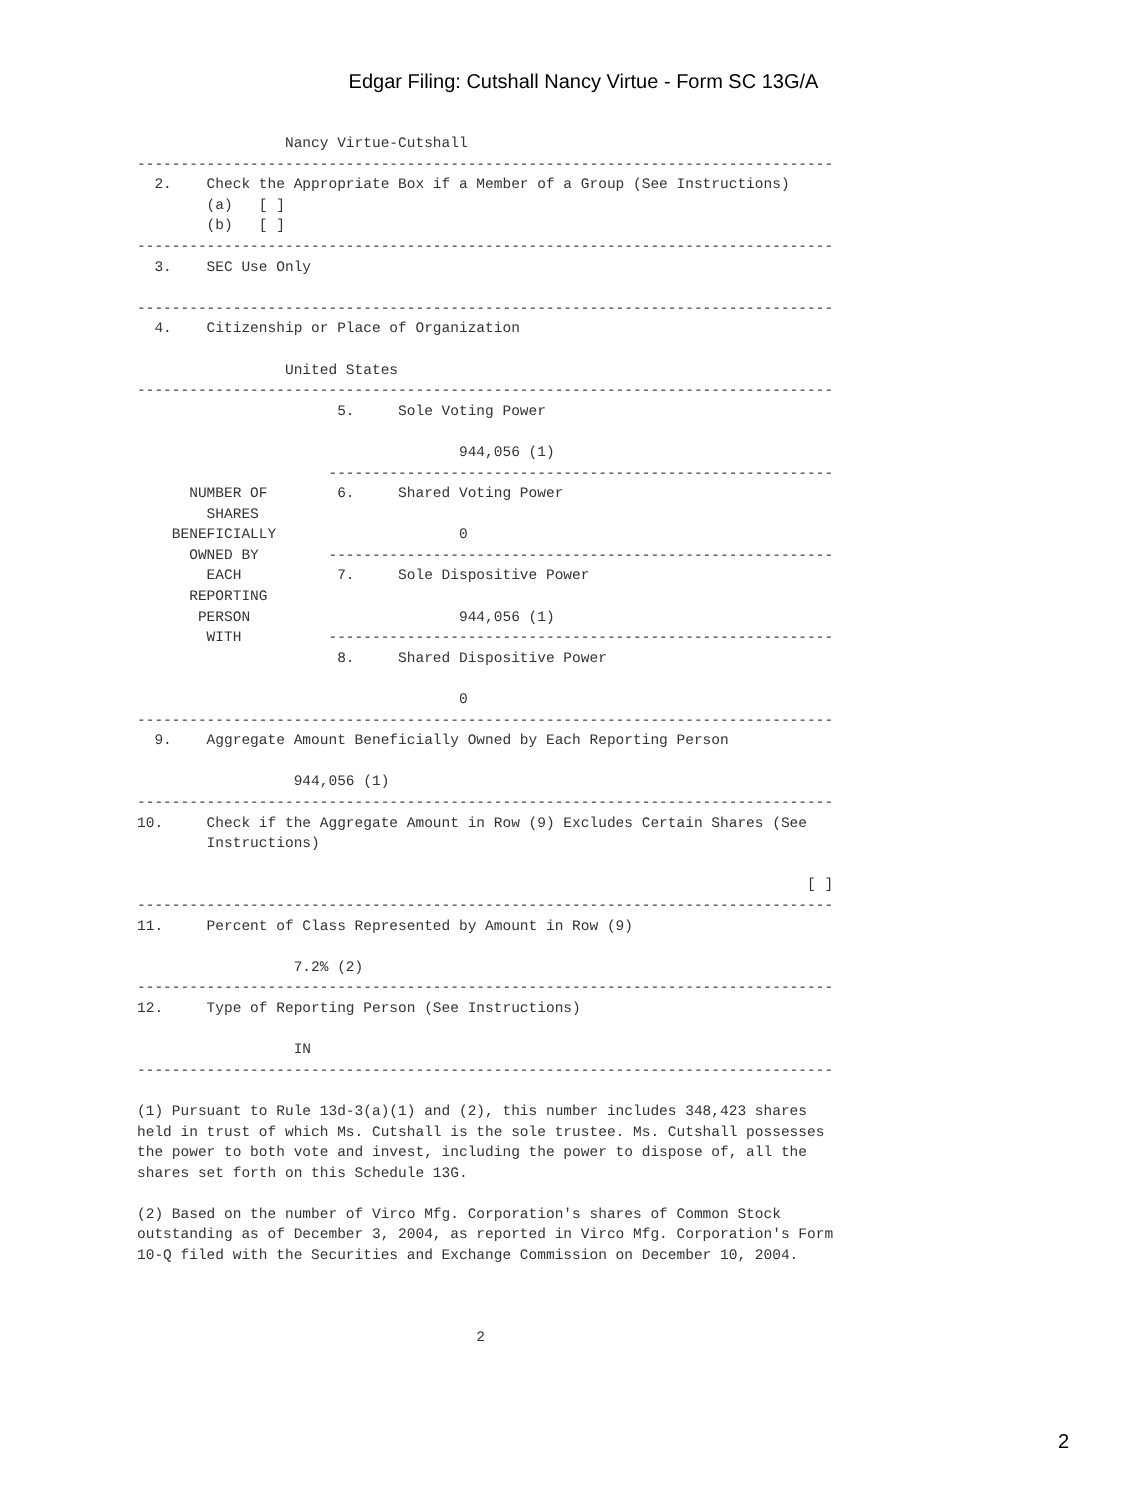Edgar Filing: Cutshall Nancy Virtue - Form SC 13G/A
                 Nancy Virtue-Cutshall
--------------------------------------------------------------------------------
  2.    Check the Appropriate Box if a Member of a Group (See Instructions)
        (a)   [ ]
        (b)   [ ]
--------------------------------------------------------------------------------
  3.    SEC Use Only

--------------------------------------------------------------------------------
  4.    Citizenship or Place of Organization

                 United States
--------------------------------------------------------------------------------
                       5.     Sole Voting Power

                                     944,056 (1)
                      ----------------------------------------------------------
      NUMBER OF        6.     Shared Voting Power
        SHARES
    BENEFICIALLY                     0
      OWNED BY        ----------------------------------------------------------
        EACH           7.     Sole Dispositive Power
      REPORTING
       PERSON                        944,056 (1)
        WITH          ----------------------------------------------------------
                       8.     Shared Dispositive Power

                                     0
--------------------------------------------------------------------------------
  9.    Aggregate Amount Beneficially Owned by Each Reporting Person

                  944,056 (1)
--------------------------------------------------------------------------------
10.     Check if the Aggregate Amount in Row (9) Excludes Certain Shares (See
        Instructions)

                                                                             [ ]
--------------------------------------------------------------------------------
11.     Percent of Class Represented by Amount in Row (9)

                  7.2% (2)
--------------------------------------------------------------------------------
12.     Type of Reporting Person (See Instructions)

                  IN
--------------------------------------------------------------------------------

(1) Pursuant to Rule 13d-3(a)(1) and (2), this number includes 348,423 shares
held in trust of which Ms. Cutshall is the sole trustee. Ms. Cutshall possesses
the power to both vote and invest, including the power to dispose of, all the
shares set forth on this Schedule 13G.

(2) Based on the number of Virco Mfg. Corporation's shares of Common Stock
outstanding as of December 3, 2004, as reported in Virco Mfg. Corporation's Form
10-Q filed with the Securities and Exchange Commission on December 10, 2004.



                                       2
2